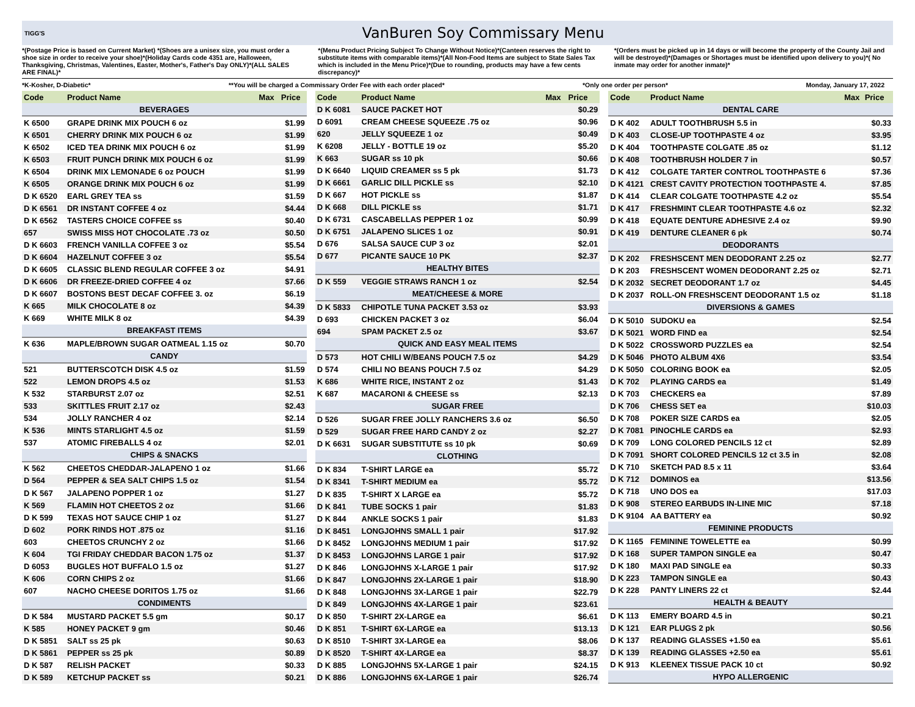TIGG'S
VanBuren Soy Commissary Menu
*(Postage Price is based on Current Market) *(Shoes are a unisex size, you must order a shoe size in order to receive your shoe)*(Holiday Cards code 4351 are, Halloween, Thanksgiving, Christmas, Valentines, Easter, Mother's, Father's Day ONLY)*(ALL SALES ARE FINAL)*
*(Menu Product Pricing Subject To Change Without Notice)*(Canteen reserves the right to substitute items with comparable items)*(All Non-Food Items are subject to State Sales Tax which is included in the Menu Price)*(Due to rounding, products may have a few cents discrepancy)*
*(Orders must be picked up in 14 days or will become the property of the County Jail and will be destroyed)*(Damages or Shortages must be identified upon delivery to you)*( No inmate may order for another inmate)*
*K-Kosher, D-Diabetic* **You will be charged a Commissary Order Fee with each order placed* *Only one order per person* Monday, January 17, 2022
| Code | Product Name | Max | Price |
| --- | --- | --- | --- |
| BEVERAGES | | | |
| K 6500 | GRAPE DRINK MIX POUCH 6 oz | | $1.99 |
| K 6501 | CHERRY DRINK MIX POUCH 6 oz | | $1.99 |
| K 6502 | ICED TEA DRINK MIX POUCH 6 oz | | $1.99 |
| K 6503 | FRUIT PUNCH DRINK MIX POUCH 6 oz | | $1.99 |
| K 6504 | DRINK MIX LEMONADE 6 oz POUCH | | $1.99 |
| K 6505 | ORANGE DRINK MIX POUCH 6 oz | | $1.99 |
| D K 6520 | EARL GREY TEA ss | | $1.59 |
| D K 6561 | DR INSTANT COFFEE 4 oz | | $4.44 |
| D K 6562 | TASTERS CHOICE COFFEE ss | | $0.40 |
| 657 | SWISS MISS HOT CHOCOLATE .73 oz | | $0.50 |
| D K 6603 | FRENCH VANILLA COFFEE 3 oz | | $5.54 |
| D K 6604 | HAZELNUT COFFEE 3 oz | | $5.54 |
| D K 6605 | CLASSIC BLEND REGULAR COFFEE 3 oz | | $4.91 |
| D K 6606 | DR FREEZE-DRIED COFFEE 4 oz | | $7.66 |
| D K 6607 | BOSTONS BEST DECAF COFFEE 3. oz | | $6.19 |
| K 665 | MILK CHOCOLATE 8 oz | | $4.39 |
| K 669 | WHITE MILK 8 oz | | $4.39 |
| BREAKFAST ITEMS | | | |
| K 636 | MAPLE/BROWN SUGAR OATMEAL 1.15 oz | | $0.70 |
| CANDY | | | |
| 521 | BUTTERSCOTCH DISK 4.5 oz | | $1.59 |
| 522 | LEMON DROPS 4.5 oz | | $1.53 |
| K 532 | STARBURST 2.07 oz | | $2.51 |
| 533 | SKITTLES FRUIT 2.17 oz | | $2.43 |
| 534 | JOLLY RANCHER 4 oz | | $2.14 |
| K 536 | MINTS STARLIGHT 4.5 oz | | $1.59 |
| 537 | ATOMIC FIREBALLS 4 oz | | $2.01 |
| CHIPS & SNACKS | | | |
| K 562 | CHEETOS CHEDDAR-JALAPENO 1 oz | | $1.66 |
| D 564 | PEPPER & SEA SALT CHIPS 1.5 oz | | $1.54 |
| D K 567 | JALAPENO POPPER 1 oz | | $1.27 |
| K 569 | FLAMIN HOT CHEETOS 2 oz | | $1.66 |
| D K 599 | TEXAS HOT SAUCE CHIP 1 oz | | $1.27 |
| D 602 | PORK RINDS HOT .875 oz | | $1.16 |
| 603 | CHEETOS CRUNCHY 2 oz | | $1.66 |
| K 604 | TGI FRIDAY CHEDDAR BACON 1.75 oz | | $1.37 |
| D 6053 | BUGLES HOT BUFFALO 1.5 oz | | $1.27 |
| K 606 | CORN CHIPS 2 oz | | $1.66 |
| 607 | NACHO CHEESE DORITOS 1.75 oz | | $1.66 |
| CONDIMENTS | | | |
| D K 584 | MUSTARD PACKET 5.5 gm | | $0.17 |
| K 585 | HONEY PACKET 9 gm | | $0.46 |
| D K 5851 | SALT ss 25 pk | | $0.63 |
| D K 5861 | PEPPER ss 25 pk | | $0.89 |
| D K 587 | RELISH PACKET | | $0.33 |
| D K 589 | KETCHUP PACKET ss | | $0.21 |
| Code | Product Name | Max | Price |
| --- | --- | --- | --- |
| D K 6081 | SAUCE PACKET HOT | | $0.29 |
| D 6091 | CREAM CHEESE SQUEEZE .75 oz | | $0.96 |
| 620 | JELLY SQUEEZE 1 oz | | $0.49 |
| K 6208 | JELLY - BOTTLE 19 oz | | $5.20 |
| K 663 | SUGAR ss 10 pk | | $0.66 |
| D K 6640 | LIQUID CREAMER ss 5 pk | | $1.73 |
| D K 6661 | GARLIC DILL PICKLE ss | | $2.10 |
| D K 667 | HOT PICKLE ss | | $1.87 |
| D K 668 | DILL PICKLE ss | | $1.71 |
| D K 6731 | CASCABELLAS PEPPER 1 oz | | $0.99 |
| D K 6751 | JALAPENO SLICES 1 oz | | $0.91 |
| D 676 | SALSA SAUCE CUP 3 oz | | $2.01 |
| D 677 | PICANTE SAUCE 10 PK | | $2.37 |
| HEALTHY BITES | | | |
| D K 559 | VEGGIE STRAWS RANCH 1 oz | | $2.54 |
| MEAT/CHEESE & MORE | | | |
| D K 5833 | CHIPOTLE TUNA PACKET 3.53 oz | | $3.93 |
| D 693 | CHICKEN PACKET 3 oz | | $6.04 |
| 694 | SPAM PACKET 2.5 oz | | $3.67 |
| QUICK AND EASY MEAL ITEMS | | | |
| D 573 | HOT CHILI W/BEANS POUCH 7.5 oz | | $4.29 |
| D 574 | CHILI NO BEANS POUCH 7.5 oz | | $4.29 |
| K 686 | WHITE RICE, INSTANT 2 oz | | $1.43 |
| K 687 | MACARONI & CHEESE ss | | $2.13 |
| SUGAR FREE | | | |
| D 526 | SUGAR FREE JOLLY RANCHERS 3.6 oz | | $6.50 |
| D 529 | SUGAR FREE HARD CANDY 2 oz | | $2.27 |
| D K 6631 | SUGAR SUBSTITUTE ss 10 pk | | $0.69 |
| CLOTHING | | | |
| D K 834 | T-SHIRT LARGE ea | | $5.72 |
| D K 8341 | T-SHIRT MEDIUM ea | | $5.72 |
| D K 835 | T-SHIRT X LARGE ea | | $5.72 |
| D K 841 | TUBE SOCKS 1 pair | | $1.83 |
| D K 844 | ANKLE SOCKS 1 pair | | $1.83 |
| D K 8451 | LONGJOHNS SMALL 1 pair | | $17.92 |
| D K 8452 | LONGJOHNS MEDIUM 1 pair | | $17.92 |
| D K 8453 | LONGJOHNS LARGE 1 pair | | $17.92 |
| D K 846 | LONGJOHNS X-LARGE 1 pair | | $17.92 |
| D K 847 | LONGJOHNS 2X-LARGE 1 pair | | $18.90 |
| D K 848 | LONGJOHNS 3X-LARGE 1 pair | | $22.79 |
| D K 849 | LONGJOHNS 4X-LARGE 1 pair | | $23.61 |
| D K 850 | T-SHIRT 2X-LARGE ea | | $6.61 |
| D K 851 | T-SHIRT 6X-LARGE ea | | $13.13 |
| D K 8510 | T-SHIRT 3X-LARGE ea | | $8.06 |
| D K 8520 | T-SHIRT 4X-LARGE ea | | $8.37 |
| D K 885 | LONGJOHNS 5X-LARGE 1 pair | | $24.15 |
| D K 886 | LONGJOHNS 6X-LARGE 1 pair | | $26.74 |
| Code | Product Name | Max | Price |
| --- | --- | --- | --- |
| DENTAL CARE | | | |
| D K 402 | ADULT TOOTHBRUSH 5.5 in | | $0.33 |
| D K 403 | CLOSE-UP TOOTHPASTE 4 oz | | $3.95 |
| D K 404 | TOOTHPASTE COLGATE .85 oz | | $1.12 |
| D K 408 | TOOTHBRUSH HOLDER 7 in | | $0.57 |
| D K 412 | COLGATE TARTER CONTROL TOOTHPASTE 6 | | $7.36 |
| D K 4121 | CREST CAVITY PROTECTION TOOTHPASTE 4. | | $7.85 |
| D K 414 | CLEAR COLGATE TOOTHPASTE 4.2 oz | | $5.54 |
| D K 417 | FRESHMINT CLEAR TOOTHPASTE 4.6 oz | | $2.32 |
| D K 418 | EQUATE DENTURE ADHESIVE 2.4 oz | | $9.90 |
| D K 419 | DENTURE CLEANER 6 pk | | $0.74 |
| DEODORANTS | | | |
| D K 202 | FRESHSCENT MEN DEODORANT 2.25 oz | | $2.77 |
| D K 203 | FRESHSCENT WOMEN DEODORANT 2.25 oz | | $2.71 |
| D K 2032 | SECRET DEODORANT 1.7 oz | | $4.45 |
| D K 2037 | ROLL-ON FRESHSCENT DEODORANT 1.5 oz | | $1.18 |
| DIVERSIONS & GAMES | | | |
| D K 5010 | SUDOKU ea | | $2.54 |
| D K 5021 | WORD FIND ea | | $2.54 |
| D K 5022 | CROSSWORD PUZZLES ea | | $2.54 |
| D K 5046 | PHOTO ALBUM 4X6 | | $3.54 |
| D K 5050 | COLORING BOOK ea | | $2.05 |
| D K 702 | PLAYING CARDS ea | | $1.49 |
| D K 703 | CHECKERS ea | | $7.89 |
| D K 706 | CHESS SET ea | | $10.03 |
| D K 708 | POKER SIZE CARDS ea | | $2.05 |
| D K 7081 | PINOCHLE CARDS ea | | $2.93 |
| D K 709 | LONG COLORED PENCILS 12 ct | | $2.89 |
| D K 7091 | SHORT COLORED PENCILS 12 ct 3.5 in | | $2.08 |
| D K 710 | SKETCH PAD 8.5 x 11 | | $3.64 |
| D K 712 | DOMINOS ea | | $13.56 |
| D K 718 | UNO DOS ea | | $17.03 |
| D K 908 | STEREO EARBUDS IN-LINE MIC | | $7.18 |
| D K 9104 | AA BATTERY ea | | $0.92 |
| FEMININE PRODUCTS | | | |
| D K 1165 | FEMININE TOWELETTE ea | | $0.99 |
| D K 168 | SUPER TAMPON SINGLE ea | | $0.47 |
| D K 180 | MAXI PAD SINGLE ea | | $0.33 |
| D K 223 | TAMPON SINGLE ea | | $0.43 |
| D K 228 | PANTY LINERS 22 ct | | $2.44 |
| HEALTH & BEAUTY | | | |
| D K 113 | EMERY BOARD 4.5 in | | $0.21 |
| D K 121 | EAR PLUGS 2 pk | | $0.56 |
| D K 137 | READING GLASSES +1.50 ea | | $5.61 |
| D K 139 | READING GLASSES +2.50 ea | | $5.61 |
| D K 913 | KLEENEX TISSUE PACK 10 ct | | $0.92 |
| HYPO ALLERGENIC | | | |